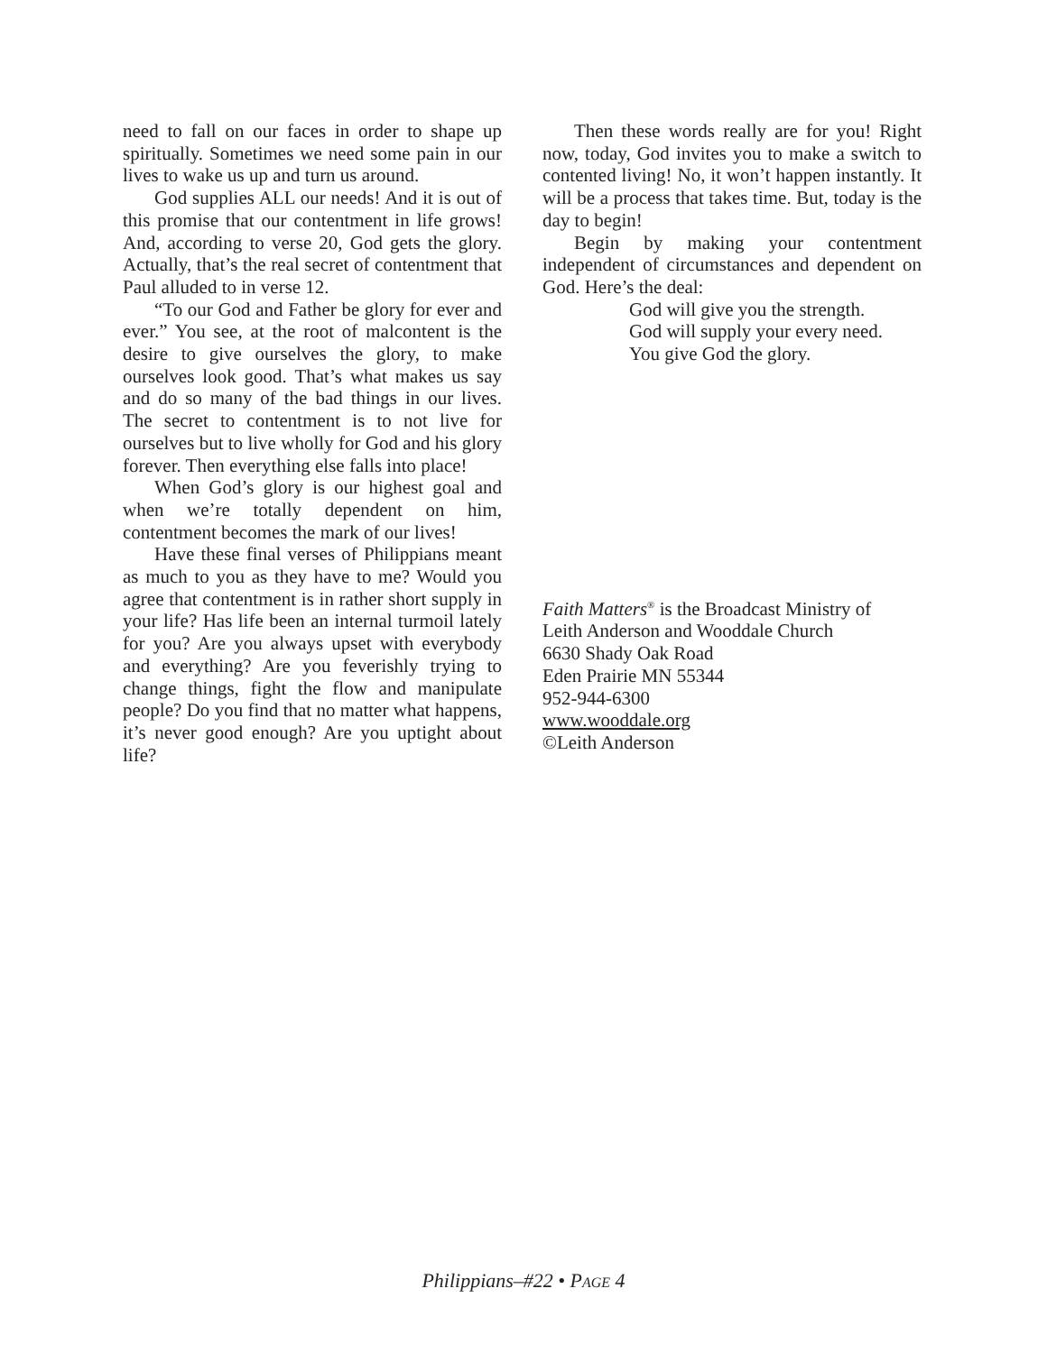need to fall on our faces in order to shape up spiritually. Sometimes we need some pain in our lives to wake us up and turn us around.
God supplies ALL our needs! And it is out of this promise that our contentment in life grows! And, according to verse 20, God gets the glory. Actually, that’s the real secret of contentment that Paul alluded to in verse 12.
“To our God and Father be glory for ever and ever.” You see, at the root of malcontent is the desire to give ourselves the glory, to make ourselves look good. That’s what makes us say and do so many of the bad things in our lives. The secret to contentment is to not live for ourselves but to live wholly for God and his glory forever. Then everything else falls into place!
When God’s glory is our highest goal and when we’re totally dependent on him, contentment becomes the mark of our lives!
Have these final verses of Philippians meant as much to you as they have to me? Would you agree that contentment is in rather short supply in your life? Has life been an internal turmoil lately for you? Are you always upset with everybody and everything? Are you feverishly trying to change things, fight the flow and manipulate people? Do you find that no matter what happens, it’s never good enough? Are you uptight about life?
Then these words really are for you! Right now, today, God invites you to make a switch to contented living! No, it won’t happen instantly. It will be a process that takes time. But, today is the day to begin!
Begin by making your contentment independent of circumstances and dependent on God. Here’s the deal:
God will give you the strength.
God will supply your every need.
You give God the glory.
Faith Matters<sup>®</sup> is the Broadcast Ministry of
Leith Anderson and Wooddale Church
6630 Shady Oak Road
Eden Prairie MN 55344
952-944-6300
www.wooddale.org
©Leith Anderson
Philippians–#22 • PAGE 4